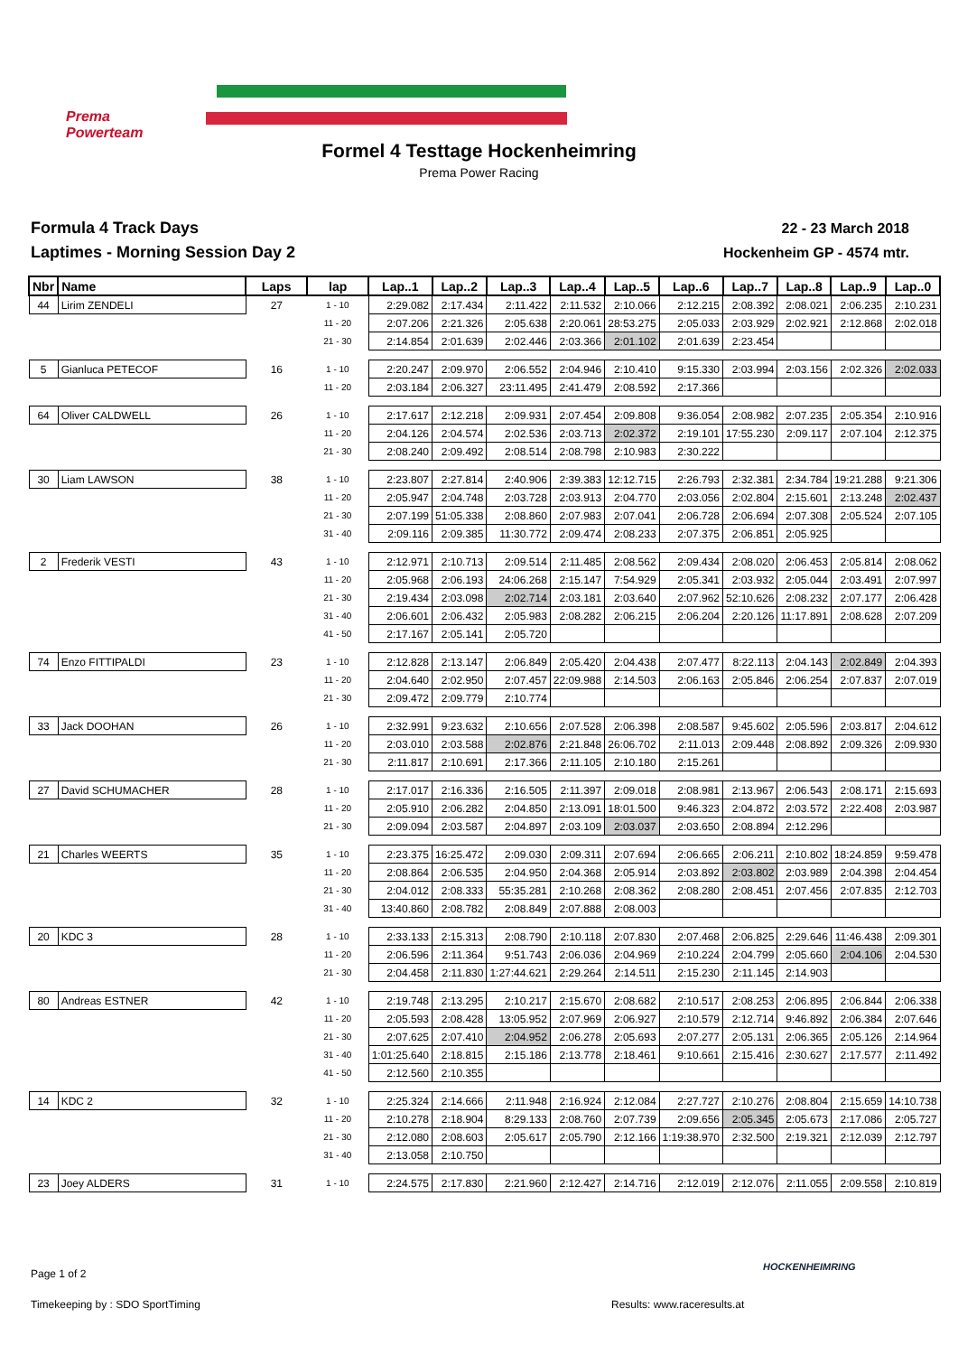Prema Powerteam
Formel 4 Testtage Hockenheimring
Prema Power Racing
Formula 4 Track Days
Laptimes - Morning Session Day 2
22 - 23 March 2018
Hockenheim GP - 4574 mtr.
| Nbr | Name | Laps | lap | Lap..1 | Lap..2 | Lap..3 | Lap..4 | Lap..5 | Lap..6 | Lap..7 | Lap..8 | Lap..9 | Lap..0 |
| --- | --- | --- | --- | --- | --- | --- | --- | --- | --- | --- | --- | --- | --- |
| 44 | Lirim ZENDELI | 27 | 1 - 10 | 2:29.082 | 2:17.434 | 2:11.422 | 2:11.532 | 2:10.066 | 2:12.215 | 2:08.392 | 2:08.021 | 2:06.235 | 2:10.231 |
| | | | 11 - 20 | 2:07.206 | 2:21.326 | 2:05.638 | 2:20.061 | 28:53.275 | 2:05.033 | 2:03.929 | 2:02.921 | 2:12.868 | 2:02.018 |
| | | | 21 - 30 | 2:14.854 | 2:01.639 | 2:02.446 | 2:03.366 | 2:01.102 | 2:01.639 | 2:23.454 | | | |
| 5 | Gianluca PETECOF | 16 | 1 - 10 | 2:20.247 | 2:09.970 | 2:06.552 | 2:04.946 | 2:10.410 | 9:15.330 | 2:03.994 | 2:03.156 | 2:02.326 | 2:02.033 |
| | | | 11 - 20 | 2:03.184 | 2:06.327 | 23:11.495 | 2:41.479 | 2:08.592 | 2:17.366 | | | | |
| 64 | Oliver CALDWELL | 26 | 1 - 10 | 2:17.617 | 2:12.218 | 2:09.931 | 2:07.454 | 2:09.808 | 9:36.054 | 2:08.982 | 2:07.235 | 2:05.354 | 2:10.916 |
| | | | 11 - 20 | 2:04.126 | 2:04.574 | 2:02.536 | 2:03.713 | 2:02.372 | 2:19.101 | 17:55.230 | 2:09.117 | 2:07.104 | 2:12.375 |
| | | | 21 - 30 | 2:08.240 | 2:09.492 | 2:08.514 | 2:08.798 | 2:10.983 | 2:30.222 | | | | |
| 30 | Liam LAWSON | 38 | 1 - 10 | 2:23.807 | 2:27.814 | 2:40.906 | 2:39.383 | 12:12.715 | 2:26.793 | 2:32.381 | 2:34.784 | 19:21.288 | 9:21.306 |
| | | | 11 - 20 | 2:05.947 | 2:04.748 | 2:03.728 | 2:03.913 | 2:04.770 | 2:03.056 | 2:02.804 | 2:15.601 | 2:13.248 | 2:02.437 |
| | | | 21 - 30 | 2:07.199 | 51:05.338 | 2:08.860 | 2:07.983 | 2:07.041 | 2:06.728 | 2:06.694 | 2:07.308 | 2:05.524 | 2:07.105 |
| | | | 31 - 40 | 2:09.116 | 2:09.385 | 11:30.772 | 2:09.474 | 2:08.233 | 2:07.375 | 2:06.851 | 2:05.925 | | |
| 2 | Frederik VESTI | 43 | 1 - 10 | 2:12.971 | 2:10.713 | 2:09.514 | 2:11.485 | 2:08.562 | 2:09.434 | 2:08.020 | 2:06.453 | 2:05.814 | 2:08.062 |
| | | | 11 - 20 | 2:05.968 | 2:06.193 | 24:06.268 | 2:15.147 | 7:54.929 | 2:05.341 | 2:03.932 | 2:05.044 | 2:03.491 | 2:07.997 |
| | | | 21 - 30 | 2:19.434 | 2:03.098 | 2:02.714 | 2:03.181 | 2:03.640 | 2:07.962 | 52:10.626 | 2:08.232 | 2:07.177 | 2:06.428 |
| | | | 31 - 40 | 2:06.601 | 2:06.432 | 2:05.983 | 2:08.282 | 2:06.215 | 2:06.204 | 2:20.126 | 11:17.891 | 2:08.628 | 2:07.209 |
| | | | 41 - 50 | 2:17.167 | 2:05.141 | 2:05.720 | | | | | | | |
| 74 | Enzo FITTIPALDI | 23 | 1 - 10 | 2:12.828 | 2:13.147 | 2:06.849 | 2:05.420 | 2:04.438 | 2:07.477 | 8:22.113 | 2:04.143 | 2:02.849 | 2:04.393 |
| | | | 11 - 20 | 2:04.640 | 2:02.950 | 2:07.457 | 22:09.988 | 2:14.503 | 2:06.163 | 2:05.846 | 2:06.254 | 2:07.837 | 2:07.019 |
| | | | 21 - 30 | 2:09.472 | 2:09.779 | 2:10.774 | | | | | | | |
| 33 | Jack DOOHAN | 26 | 1 - 10 | 2:32.991 | 9:23.632 | 2:10.656 | 2:07.528 | 2:06.398 | 2:08.587 | 9:45.602 | 2:05.596 | 2:03.817 | 2:04.612 |
| | | | 11 - 20 | 2:03.010 | 2:03.588 | 2:02.876 | 2:21.848 | 26:06.702 | 2:11.013 | 2:09.448 | 2:08.892 | 2:09.326 | 2:09.930 |
| | | | 21 - 30 | 2:11.817 | 2:10.691 | 2:17.366 | 2:11.105 | 2:10.180 | 2:15.261 | | | | |
| 27 | David SCHUMACHER | 28 | 1 - 10 | 2:17.017 | 2:16.336 | 2:16.505 | 2:11.397 | 2:09.018 | 2:08.981 | 2:13.967 | 2:06.543 | 2:08.171 | 2:15.693 |
| | | | 11 - 20 | 2:05.910 | 2:06.282 | 2:04.850 | 2:13.091 | 18:01.500 | 9:46.323 | 2:04.872 | 2:03.572 | 2:22.408 | 2:03.987 |
| | | | 21 - 30 | 2:09.094 | 2:03.587 | 2:04.897 | 2:03.109 | 2:03.037 | 2:03.650 | 2:08.894 | 2:12.296 | | |
| 21 | Charles WEERTS | 35 | 1 - 10 | 2:23.375 | 16:25.472 | 2:09.030 | 2:09.311 | 2:07.694 | 2:06.665 | 2:06.211 | 2:10.802 | 18:24.859 | 9:59.478 |
| | | | 11 - 20 | 2:08.864 | 2:06.535 | 2:04.950 | 2:04.368 | 2:05.914 | 2:03.892 | 2:03.802 | 2:03.989 | 2:04.398 | 2:04.454 |
| | | | 21 - 30 | 2:04.012 | 2:08.333 | 55:35.281 | 2:10.268 | 2:08.362 | 2:08.280 | 2:08.451 | 2:07.456 | 2:07.835 | 2:12.703 |
| | | | 31 - 40 | 13:40.860 | 2:08.782 | 2:08.849 | 2:07.888 | 2:08.003 | | | | | |
| 20 | KDC 3 | 28 | 1 - 10 | 2:33.133 | 2:15.313 | 2:08.790 | 2:10.118 | 2:07.830 | 2:07.468 | 2:06.825 | 2:29.646 | 11:46.438 | 2:09.301 |
| | | | 11 - 20 | 2:06.596 | 2:11.364 | 9:51.743 | 2:06.036 | 2:04.969 | 2:10.224 | 2:04.799 | 2:05.660 | 2:04.106 | 2:04.530 |
| | | | 21 - 30 | 2:04.458 | 2:11.830 | 1:27:44.621 | 2:29.264 | 2:14.511 | 2:15.230 | 2:11.145 | 2:14.903 | | |
| 80 | Andreas ESTNER | 42 | 1 - 10 | 2:19.748 | 2:13.295 | 2:10.217 | 2:15.670 | 2:08.682 | 2:10.517 | 2:08.253 | 2:06.895 | 2:06.844 | 2:06.338 |
| | | | 11 - 20 | 2:05.593 | 2:08.428 | 13:05.952 | 2:07.969 | 2:06.927 | 2:10.579 | 2:12.714 | 9:46.892 | 2:06.384 | 2:07.646 |
| | | | 21 - 30 | 2:07.625 | 2:07.410 | 2:04.952 | 2:06.278 | 2:05.693 | 2:07.277 | 2:05.131 | 2:06.365 | 2:05.126 | 2:14.964 |
| | | | 31 - 40 | 1:01:25.640 | 2:18.815 | 2:15.186 | 2:13.778 | 2:18.461 | 9:10.661 | 2:15.416 | 2:30.627 | 2:17.577 | 2:11.492 |
| | | | 41 - 50 | 2:12.560 | 2:10.355 | | | | | | | | |
| 14 | KDC 2 | 32 | 1 - 10 | 2:25.324 | 2:14.666 | 2:11.948 | 2:16.924 | 2:12.084 | 2:27.727 | 2:10.276 | 2:08.804 | 2:15.659 | 14:10.738 |
| | | | 11 - 20 | 2:10.278 | 2:18.904 | 8:29.133 | 2:08.760 | 2:07.739 | 2:09.656 | 2:05.345 | 2:05.673 | 2:17.086 | 2:05.727 |
| | | | 21 - 30 | 2:12.080 | 2:08.603 | 2:05.617 | 2:05.790 | 2:12.166 | 1:19:38.970 | 2:32.500 | 2:19.321 | 2:12.039 | 2:12.797 |
| | | | 31 - 40 | 2:13.058 | 2:10.750 | | | | | | | | |
| 23 | Joey ALDERS | 31 | 1 - 10 | 2:24.575 | 2:17.830 | 2:21.960 | 2:12.427 | 2:14.716 | 2:12.019 | 2:12.076 | 2:11.055 | 2:09.558 | 2:10.819 |
Page 1 of 2
HOCKENHEIMRING
Timekeeping by : SDO SportTiming
Results: www.raceresults.at